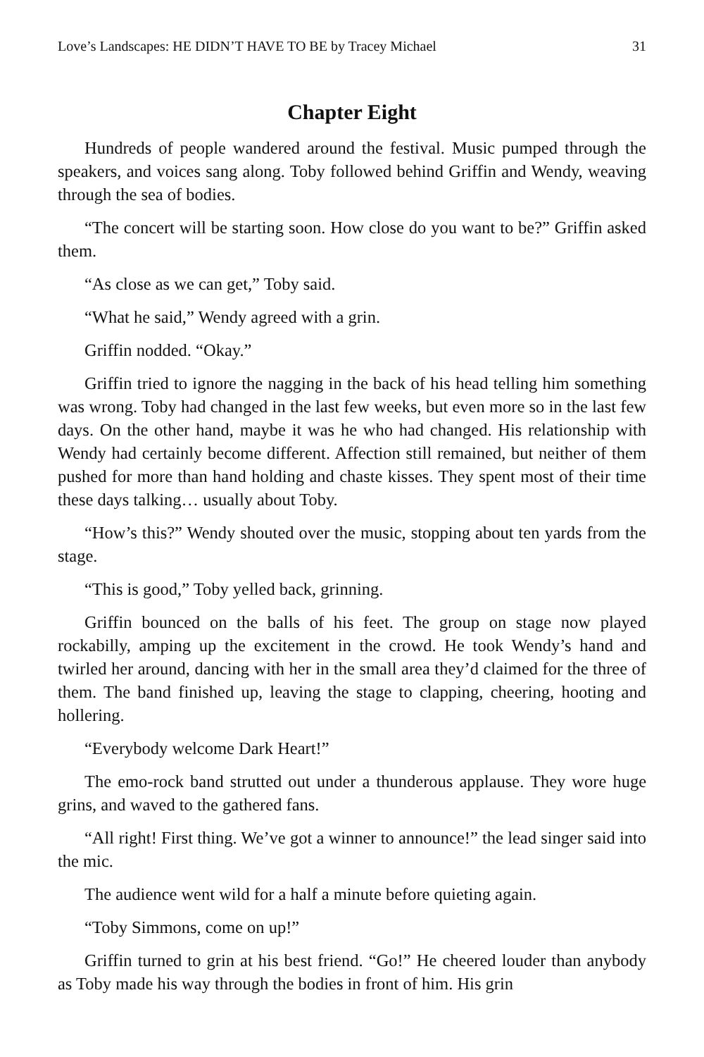Love’s Landscapes: HE DIDN’T HAVE TO BE by Tracey Michael 31
Chapter Eight
Hundreds of people wandered around the festival. Music pumped through the speakers, and voices sang along. Toby followed behind Griffin and Wendy, weaving through the sea of bodies.
“The concert will be starting soon. How close do you want to be?” Griffin asked them.
“As close as we can get,” Toby said.
“What he said,” Wendy agreed with a grin.
Griffin nodded. “Okay.”
Griffin tried to ignore the nagging in the back of his head telling him something was wrong. Toby had changed in the last few weeks, but even more so in the last few days. On the other hand, maybe it was he who had changed. His relationship with Wendy had certainly become different. Affection still remained, but neither of them pushed for more than hand holding and chaste kisses. They spent most of their time these days talking… usually about Toby.
“How’s this?” Wendy shouted over the music, stopping about ten yards from the stage.
“This is good,” Toby yelled back, grinning.
Griffin bounced on the balls of his feet. The group on stage now played rockabilly, amping up the excitement in the crowd. He took Wendy’s hand and twirled her around, dancing with her in the small area they’d claimed for the three of them. The band finished up, leaving the stage to clapping, cheering, hooting and hollering.
“Everybody welcome Dark Heart!”
The emo-rock band strutted out under a thunderous applause. They wore huge grins, and waved to the gathered fans.
“All right! First thing. We’ve got a winner to announce!” the lead singer said into the mic.
The audience went wild for a half a minute before quieting again.
“Toby Simmons, come on up!”
Griffin turned to grin at his best friend. “Go!” He cheered louder than anybody as Toby made his way through the bodies in front of him. His grin